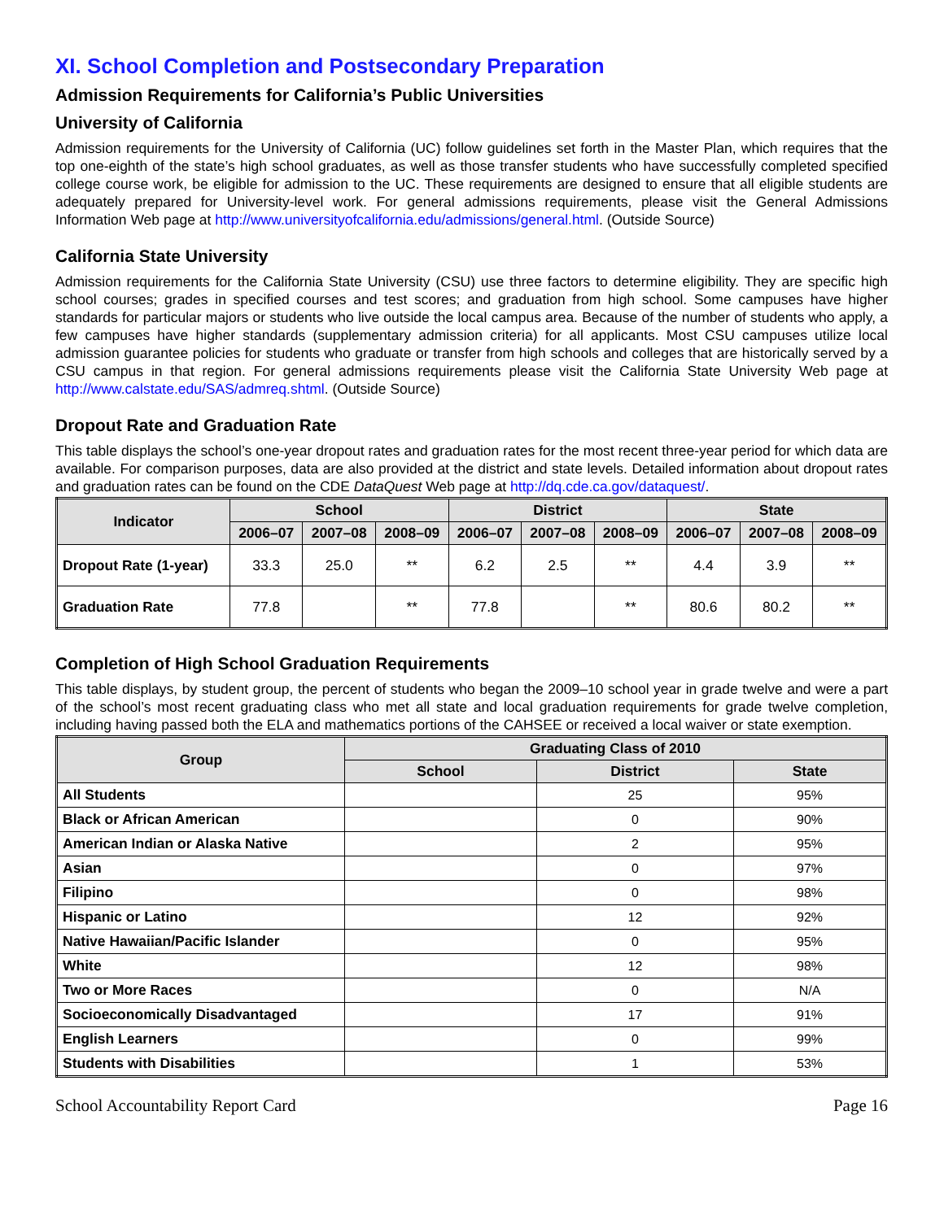XI. School Completion and Postsecondary Preparation
Admission Requirements for California’s Public Universities
University of California
Admission requirements for the University of California (UC) follow guidelines set forth in the Master Plan, which requires that the top one-eighth of the state’s high school graduates, as well as those transfer students who have successfully completed specified college course work, be eligible for admission to the UC. These requirements are designed to ensure that all eligible students are adequately prepared for University-level work. For general admissions requirements, please visit the General Admissions Information Web page at http://www.universityofcalifornia.edu/admissions/general.html. (Outside Source)
California State University
Admission requirements for the California State University (CSU) use three factors to determine eligibility. They are specific high school courses; grades in specified courses and test scores; and graduation from high school. Some campuses have higher standards for particular majors or students who live outside the local campus area. Because of the number of students who apply, a few campuses have higher standards (supplementary admission criteria) for all applicants. Most CSU campuses utilize local admission guarantee policies for students who graduate or transfer from high schools and colleges that are historically served by a CSU campus in that region. For general admissions requirements please visit the California State University Web page at http://www.calstate.edu/SAS/admreq.shtml. (Outside Source)
Dropout Rate and Graduation Rate
This table displays the school’s one-year dropout rates and graduation rates for the most recent three-year period for which data are available. For comparison purposes, data are also provided at the district and state levels. Detailed information about dropout rates and graduation rates can be found on the CDE DataQuest Web page at http://dq.cde.ca.gov/dataquest/.
| Indicator | School | | | District | | | State | | |
| --- | --- | --- | --- | --- | --- | --- | --- | --- | --- |
| | 2006–07 | 2007–08 | 2008–09 | 2006–07 | 2007–08 | 2008–09 | 2006–07 | 2007–08 | 2008–09 |
| Dropout Rate (1-year) | 33.3 | 25.0 | ** | 6.2 | 2.5 | ** | 4.4 | 3.9 | ** |
| Graduation Rate | 77.8 | | ** | 77.8 | | ** | 80.6 | 80.2 | ** |
Completion of High School Graduation Requirements
This table displays, by student group, the percent of students who began the 2009–10 school year in grade twelve and were a part of the school’s most recent graduating class who met all state and local graduation requirements for grade twelve completion, including having passed both the ELA and mathematics portions of the CAHSEE or received a local waiver or state exemption.
| Group | Graduating Class of 2010 | | |
| --- | --- | --- | --- |
| | School | District | State |
| All Students | | 25 | 95% |
| Black or African American | | 0 | 90% |
| American Indian or Alaska Native | | 2 | 95% |
| Asian | | 0 | 97% |
| Filipino | | 0 | 98% |
| Hispanic or Latino | | 12 | 92% |
| Native Hawaiian/Pacific Islander | | 0 | 95% |
| White | | 12 | 98% |
| Two or More Races | | 0 | N/A |
| Socioeconomically Disadvantaged | | 17 | 91% |
| English Learners | | 0 | 99% |
| Students with Disabilities | | 1 | 53% |
School Accountability Report Card Page 16